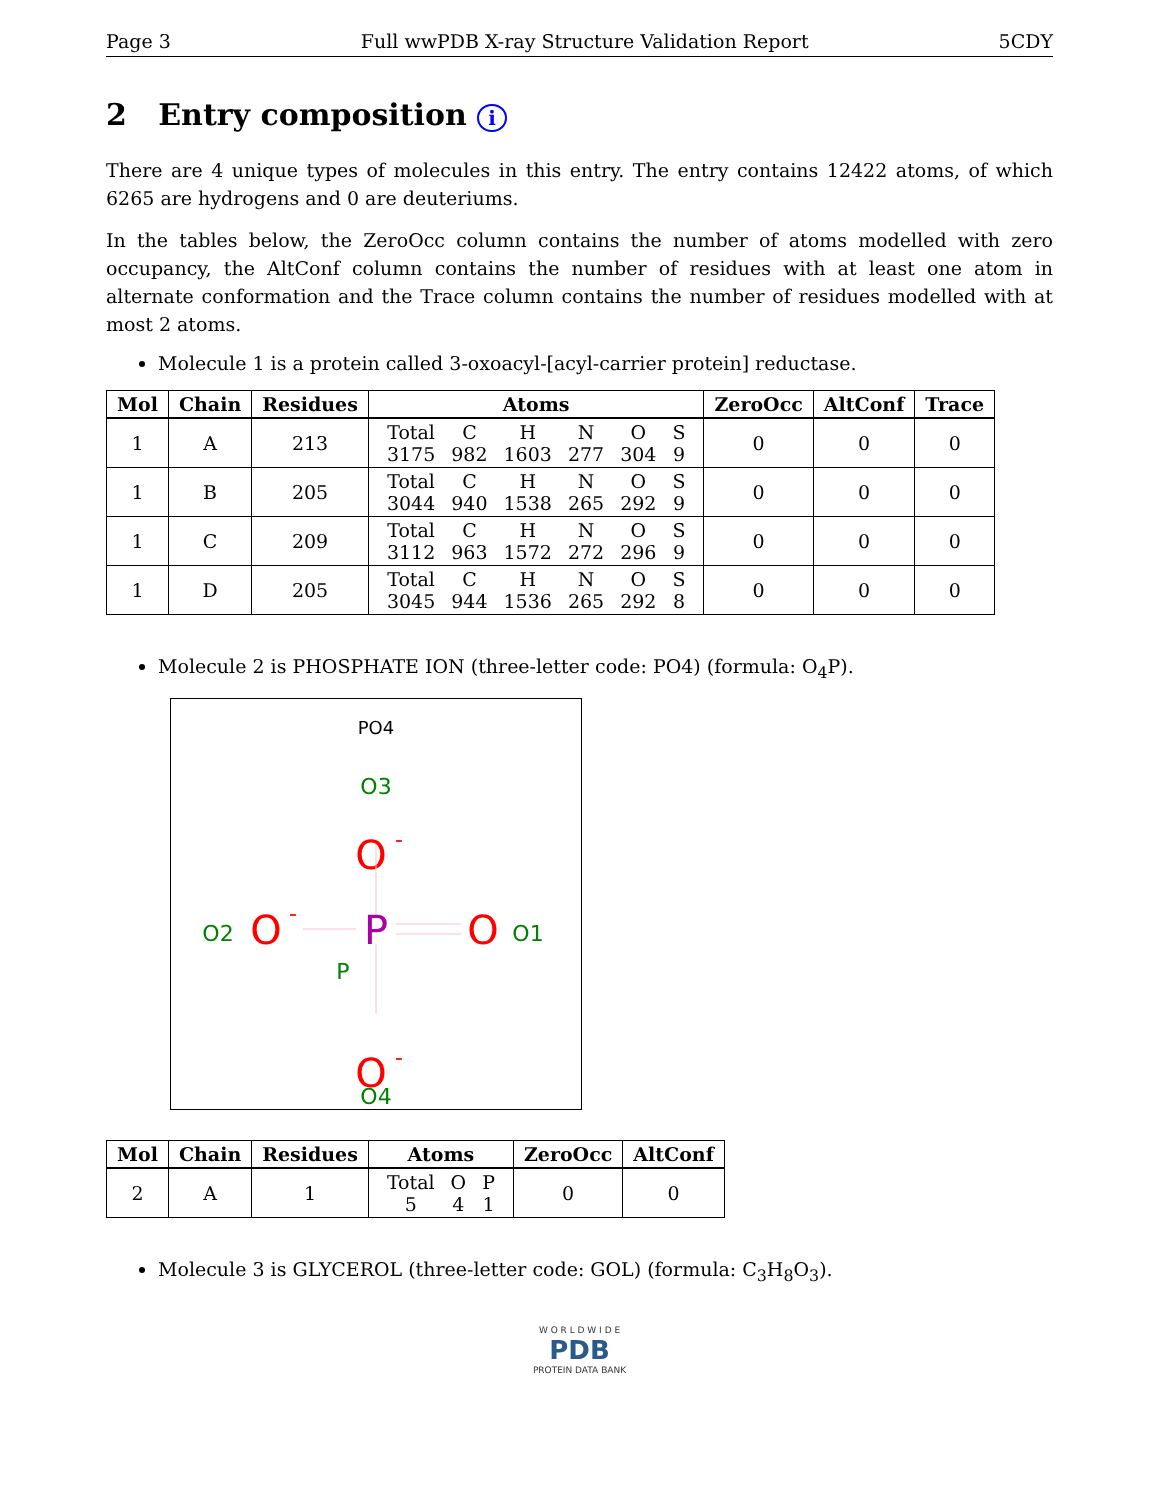Page 3 Full wwPDB X-ray Structure Validation Report 5CDY
2 Entry composition i
There are 4 unique types of molecules in this entry. The entry contains 12422 atoms, of which 6265 are hydrogens and 0 are deuteriums.
In the tables below, the ZeroOcc column contains the number of atoms modelled with zero occupancy, the AltConf column contains the number of residues with at least one atom in alternate conformation and the Trace column contains the number of residues modelled with at most 2 atoms.
Molecule 1 is a protein called 3-oxoacyl-[acyl-carrier protein] reductase.
| Mol | Chain | Residues | Atoms | ZeroOcc | AltConf | Trace |
| --- | --- | --- | --- | --- | --- | --- |
| 1 | A | 213 | / Total / C / H / N / O / S / / 3175 / 982 / 1603 / 277 / 304 / 9 / | 0 | 0 | 0 |
| 1 | B | 205 | / Total / C / H / N / O / S / / 3044 / 940 / 1538 / 265 / 292 / 9 / | 0 | 0 | 0 |
| 1 | C | 209 | / Total / C / H / N / O / S / / 3112 / 963 / 1572 / 272 / 296 / 9 / | 0 | 0 | 0 |
| 1 | D | 205 | / Total / C / H / N / O / S / / 3045 / 944 / 1536 / 265 / 292 / 8 / | 0 | 0 | 0 |
Molecule 2 is PHOSPHATE ION (three-letter code: PO4) (formula: O<sub>4</sub>P).
PO4
O3
O
-
P
P
O2
O
-
O
O1
O
-
O4
| Mol | Chain | Residues | Atoms | ZeroOcc | AltConf |
| --- | --- | --- | --- | --- | --- |
| 2 | A | 1 | / Total / O / P / / 5 / 4 / 1 / | 0 | 0 |
Molecule 3 is GLYCEROL (three-letter code: GOL) (formula: C<sub>3</sub>H<sub>8</sub>O<sub>3</sub>).
W O R L D W I D E
PDB
PROTEIN DATA BANK